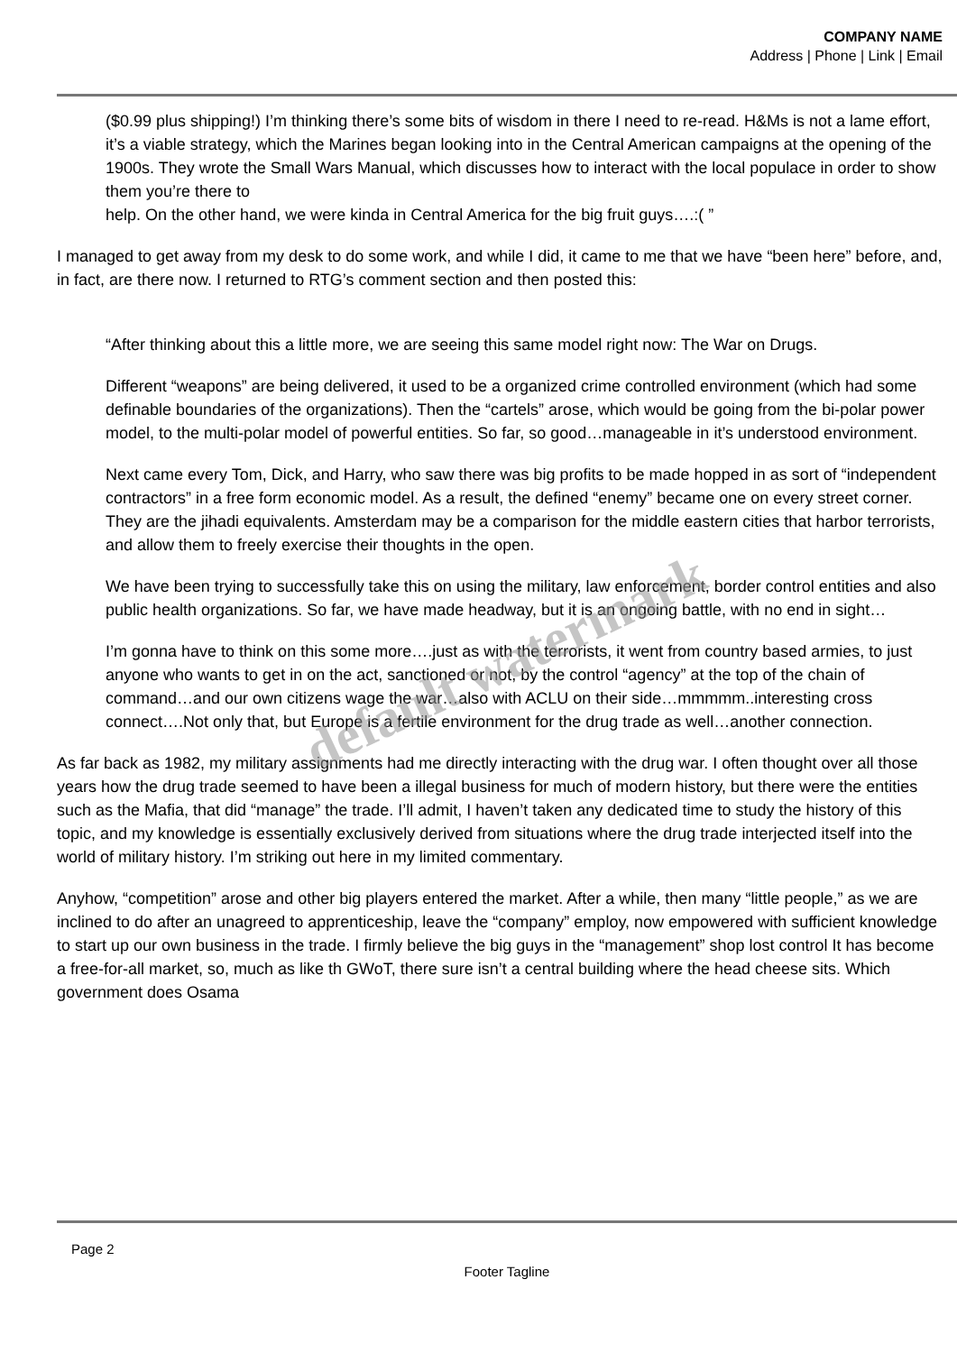COMPANY NAME
Address | Phone | Link | Email
($0.99 plus shipping!) I’m thinking there’s some bits of wisdom in there I need to re-read. H&Ms is not a lame effort, it’s a viable strategy, which the Marines began looking into in the Central American campaigns at the opening of the 1900s. They wrote the Small Wars Manual, which discusses how to interact with the local populace in order to show them you’re there to
help. On the other hand, we were kinda in Central America for the big fruit guys….:( ”
I managed to get away from my desk to do some work, and while I did, it came to me that we have “been here” before, and, in fact, are there now. I returned to RTG’s comment section and then posted this:
“After thinking about this a little more, we are seeing this same model right now: The War on Drugs.
Different “weapons” are being delivered, it used to be a organized crime controlled environment (which had some definable boundaries of the organizations). Then the “cartels” arose, which would be going from the bi-polar power model, to the multi-polar model of powerful entities. So far, so good…manageable in it’s understood environment.
Next came every Tom, Dick, and Harry, who saw there was big profits to be made hopped in as sort of “independent contractors” in a free form economic model. As a result, the defined “enemy” became one on every street corner. They are the jihadi equivalents. Amsterdam may be a comparison for the middle eastern cities that harbor terrorists, and allow them to freely exercise their thoughts in the open.
We have been trying to successfully take this on using the military, law enforcement, border control entities and also public health organizations. So far, we have made headway, but it is an ongoing battle, with no end in sight…
I’m gonna have to think on this some more….just as with the terrorists, it went from country based armies, to just anyone who wants to get in on the act, sanctioned or not, by the control “agency” at the top of the chain of command…and our own citizens wage the war…also with ACLU on their side…mmmmm..interesting cross connect….Not only that, but Europe is a fertile environment for the drug trade as well…another connection.
As far back as 1982, my military assignments had me directly interacting with the drug war. I often thought over all those years how the drug trade seemed to have been a illegal business for much of modern history, but there were the entities such as the Mafia, that did “manage” the trade. I’ll admit, I haven’t taken any dedicated time to study the history of this topic, and my knowledge is essentially exclusively derived from situations where the drug trade interjected itself into the world of military history. I’m striking out here in my limited commentary.
Anyhow, “competition” arose and other big players entered the market. After a while, then many “little people,” as we are inclined to do after an unagreed to apprenticeship, leave the “company” employ, now empowered with sufficient knowledge to start up our own business in the trade. I firmly believe the big guys in the “management” shop lost control It has become a free-for-all market, so, much as like th GWoT, there sure isn’t a central building where the head cheese sits. Which government does Osama
default watermark
Page 2
Footer Tagline